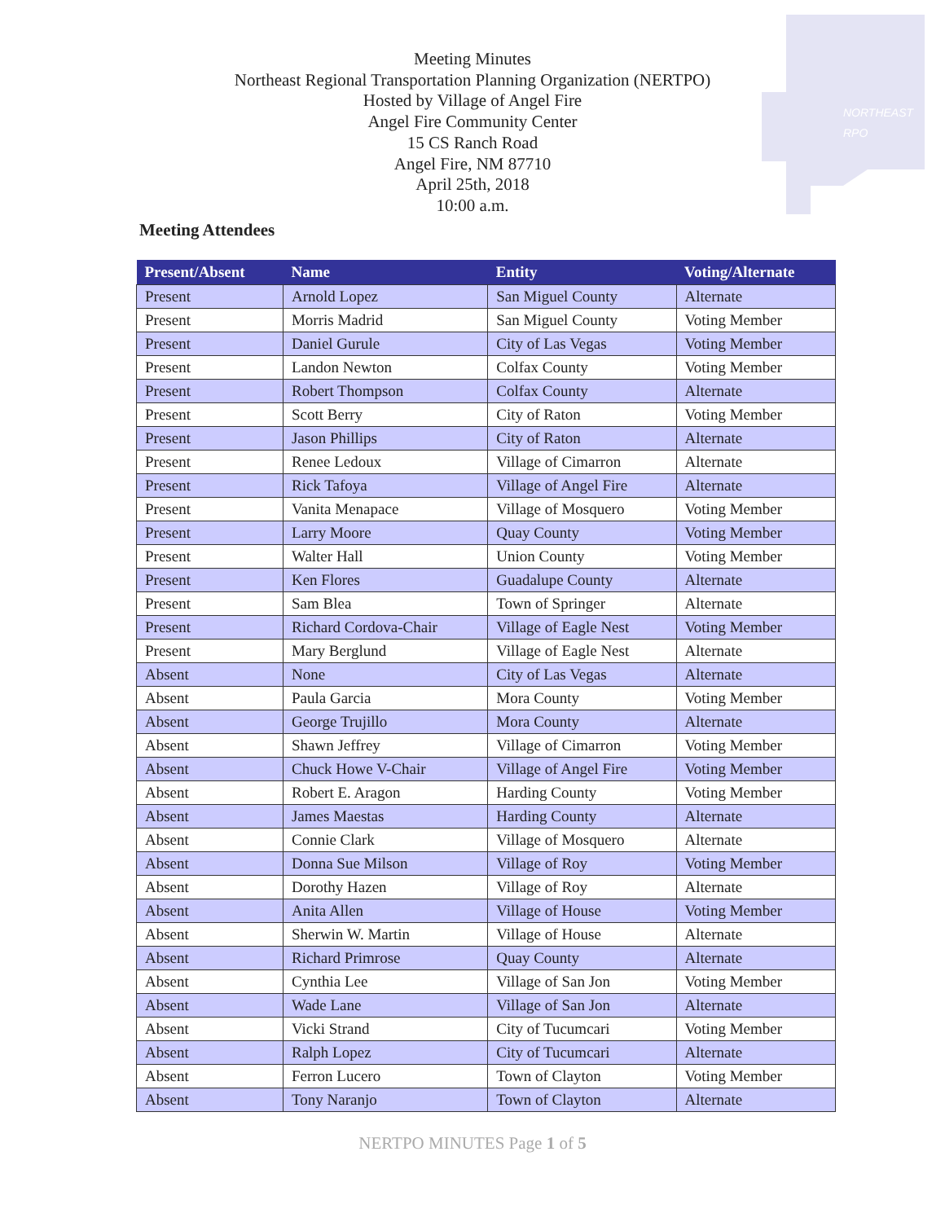NORTHEAST
RPO
Meeting Minutes
Northeast Regional Transportation Planning Organization (NERTPO)
Hosted by Village of Angel Fire
Angel Fire Community Center
15 CS Ranch Road
Angel Fire, NM 87710
April 25th, 2018
10:00 a.m.
Meeting Attendees
| Present/Absent | Name | Entity | Voting/Alternate |
| --- | --- | --- | --- |
| Present | Arnold Lopez | San Miguel County | Alternate |
| Present | Morris Madrid | San Miguel County | Voting Member |
| Present | Daniel Gurule | City of Las Vegas | Voting Member |
| Present | Landon Newton | Colfax County | Voting Member |
| Present | Robert Thompson | Colfax County | Alternate |
| Present | Scott Berry | City of Raton | Voting Member |
| Present | Jason Phillips | City of Raton | Alternate |
| Present | Renee Ledoux | Village of Cimarron | Alternate |
| Present | Rick Tafoya | Village of Angel Fire | Alternate |
| Present | Vanita Menapace | Village of Mosquero | Voting Member |
| Present | Larry Moore | Quay County | Voting Member |
| Present | Walter Hall | Union County | Voting Member |
| Present | Ken Flores | Guadalupe County | Alternate |
| Present | Sam Blea | Town of Springer | Alternate |
| Present | Richard Cordova-Chair | Village of Eagle Nest | Voting Member |
| Present | Mary Berglund | Village of Eagle Nest | Alternate |
| Absent | None | City of Las Vegas | Alternate |
| Absent | Paula Garcia | Mora County | Voting Member |
| Absent | George Trujillo | Mora County | Alternate |
| Absent | Shawn Jeffrey | Village of Cimarron | Voting Member |
| Absent | Chuck Howe V-Chair | Village of Angel Fire | Voting Member |
| Absent | Robert E. Aragon | Harding County | Voting Member |
| Absent | James Maestas | Harding County | Alternate |
| Absent | Connie Clark | Village of Mosquero | Alternate |
| Absent | Donna Sue Milson | Village of Roy | Voting Member |
| Absent | Dorothy Hazen | Village of Roy | Alternate |
| Absent | Anita Allen | Village of House | Voting Member |
| Absent | Sherwin W. Martin | Village of House | Alternate |
| Absent | Richard Primrose | Quay County | Alternate |
| Absent | Cynthia Lee | Village of San Jon | Voting Member |
| Absent | Wade Lane | Village of San Jon | Alternate |
| Absent | Vicki Strand | City of Tucumcari | Voting Member |
| Absent | Ralph Lopez | City of Tucumcari | Alternate |
| Absent | Ferron Lucero | Town of Clayton | Voting Member |
| Absent | Tony Naranjo | Town of Clayton | Alternate |
NERTPO MINUTES Page 1 of 5